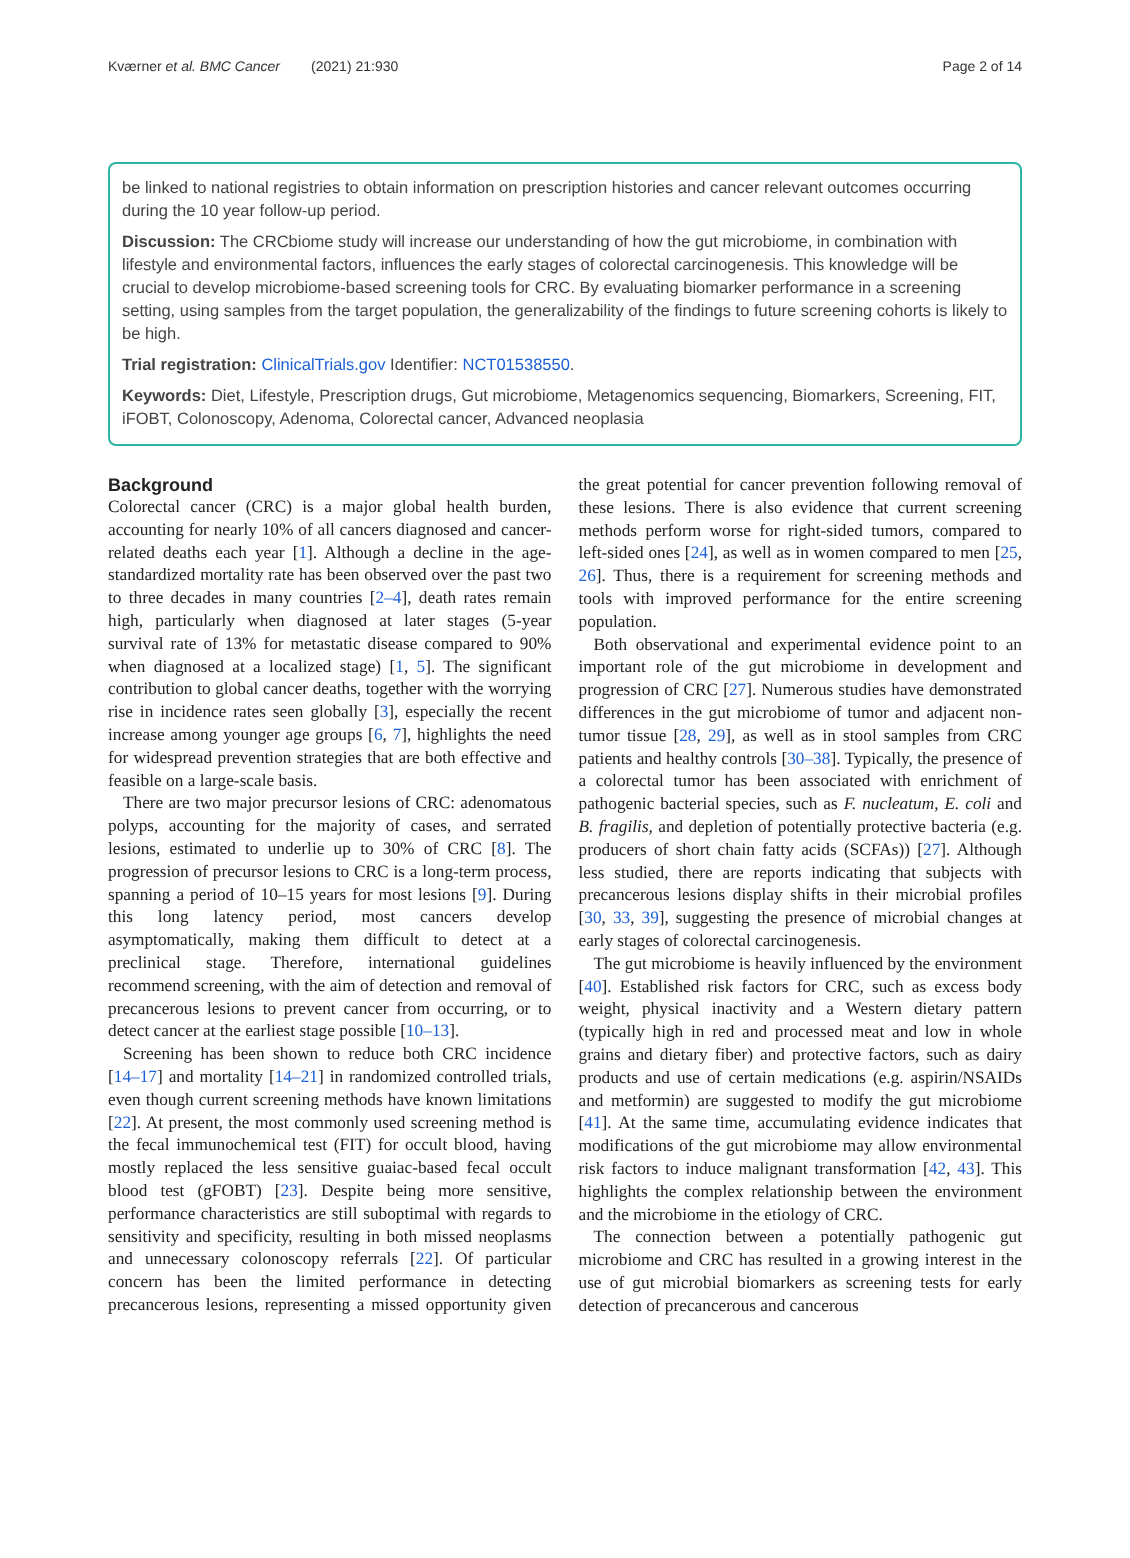Kværner et al. BMC Cancer (2021) 21:930 Page 2 of 14
be linked to national registries to obtain information on prescription histories and cancer relevant outcomes occurring during the 10 year follow-up period.
Discussion: The CRCbiome study will increase our understanding of how the gut microbiome, in combination with lifestyle and environmental factors, influences the early stages of colorectal carcinogenesis. This knowledge will be crucial to develop microbiome-based screening tools for CRC. By evaluating biomarker performance in a screening setting, using samples from the target population, the generalizability of the findings to future screening cohorts is likely to be high.
Trial registration: ClinicalTrials.gov Identifier: NCT01538550.
Keywords: Diet, Lifestyle, Prescription drugs, Gut microbiome, Metagenomics sequencing, Biomarkers, Screening, FIT, iFOBT, Colonoscopy, Adenoma, Colorectal cancer, Advanced neoplasia
Background
Colorectal cancer (CRC) is a major global health burden, accounting for nearly 10% of all cancers diagnosed and cancer-related deaths each year [1]. Although a decline in the age-standardized mortality rate has been observed over the past two to three decades in many countries [2–4], death rates remain high, particularly when diagnosed at later stages (5-year survival rate of 13% for metastatic disease compared to 90% when diagnosed at a localized stage) [1, 5]. The significant contribution to global cancer deaths, together with the worrying rise in incidence rates seen globally [3], especially the recent increase among younger age groups [6, 7], highlights the need for widespread prevention strategies that are both effective and feasible on a large-scale basis.
There are two major precursor lesions of CRC: adenomatous polyps, accounting for the majority of cases, and serrated lesions, estimated to underlie up to 30% of CRC [8]. The progression of precursor lesions to CRC is a long-term process, spanning a period of 10–15 years for most lesions [9]. During this long latency period, most cancers develop asymptomatically, making them difficult to detect at a preclinical stage. Therefore, international guidelines recommend screening, with the aim of detection and removal of precancerous lesions to prevent cancer from occurring, or to detect cancer at the earliest stage possible [10–13].
Screening has been shown to reduce both CRC incidence [14–17] and mortality [14–21] in randomized controlled trials, even though current screening methods have known limitations [22]. At present, the most commonly used screening method is the fecal immunochemical test (FIT) for occult blood, having mostly replaced the less sensitive guaiac-based fecal occult blood test (gFOBT) [23]. Despite being more sensitive, performance characteristics are still suboptimal with regards to sensitivity and specificity, resulting in both missed neoplasms and unnecessary colonoscopy referrals [22]. Of particular concern has been the limited performance in detecting precancerous lesions, representing a missed opportunity given the great potential for cancer prevention following removal of these lesions. There is also evidence that current screening methods perform worse for right-sided tumors, compared to left-sided ones [24], as well as in women compared to men [25, 26]. Thus, there is a requirement for screening methods and tools with improved performance for the entire screening population.
Both observational and experimental evidence point to an important role of the gut microbiome in development and progression of CRC [27]. Numerous studies have demonstrated differences in the gut microbiome of tumor and adjacent non-tumor tissue [28, 29], as well as in stool samples from CRC patients and healthy controls [30–38]. Typically, the presence of a colorectal tumor has been associated with enrichment of pathogenic bacterial species, such as F. nucleatum, E. coli and B. fragilis, and depletion of potentially protective bacteria (e.g. producers of short chain fatty acids (SCFAs)) [27]. Although less studied, there are reports indicating that subjects with precancerous lesions display shifts in their microbial profiles [30, 33, 39], suggesting the presence of microbial changes at early stages of colorectal carcinogenesis.
The gut microbiome is heavily influenced by the environment [40]. Established risk factors for CRC, such as excess body weight, physical inactivity and a Western dietary pattern (typically high in red and processed meat and low in whole grains and dietary fiber) and protective factors, such as dairy products and use of certain medications (e.g. aspirin/NSAIDs and metformin) are suggested to modify the gut microbiome [41]. At the same time, accumulating evidence indicates that modifications of the gut microbiome may allow environmental risk factors to induce malignant transformation [42, 43]. This highlights the complex relationship between the environment and the microbiome in the etiology of CRC.
The connection between a potentially pathogenic gut microbiome and CRC has resulted in a growing interest in the use of gut microbial biomarkers as screening tests for early detection of precancerous and cancerous